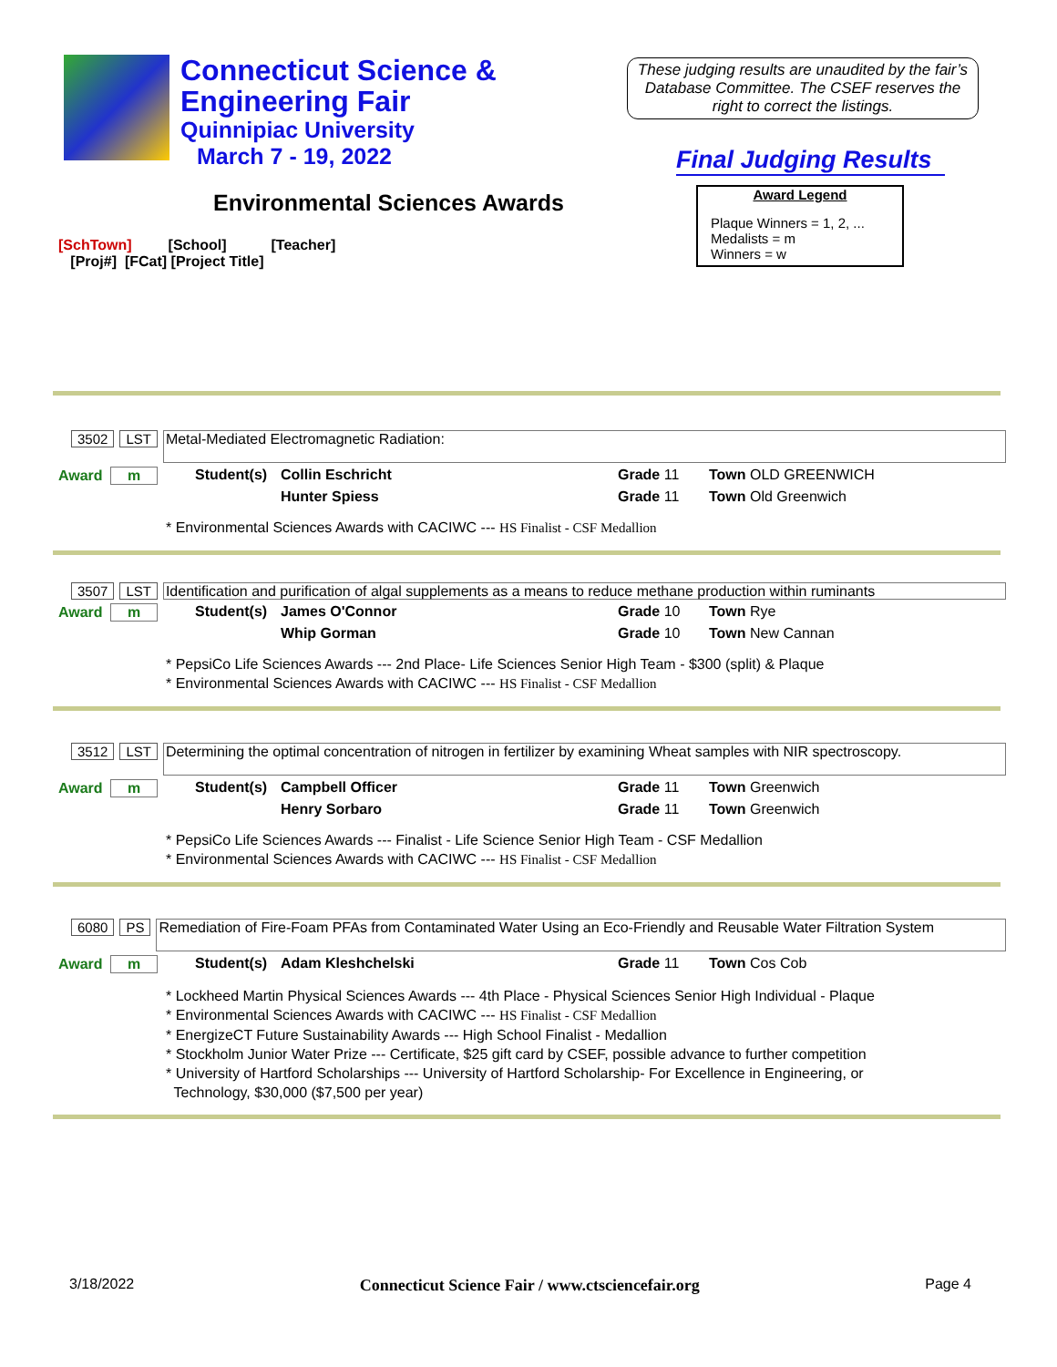Connecticut Science &
Engineering Fair
Quinnipiac University
March 7 - 19, 2022
These judging results are unaudited by the fair’s Database Committee. The CSEF reserves the right to correct the listings.
Final Judging Results
Environmental Sciences Awards
Award Legend
Plaque Winners = 1, 2, ...
Medalists = m
Winners = w
[SchTown] [School] [Teacher]
[Proj#] [FCat] [Project Title]
3502 LST
Metal-Mediated Electromagnetic Radiation:
Award m Student(s)
Collin Eschricht Grade 11 Town OLD GREENWICH
Hunter Spiess Grade 11 Town Old Greenwich
* Environmental Sciences Awards with CACIWC --- HS Finalist - CSF Medallion
3507 LST
Identification and purification of algal supplements as a means to reduce methane production within ruminants
Award m Student(s)
James O'Connor Grade 10 Town Rye
Whip Gorman Grade 10 Town New Cannan
* PepsiCo Life Sciences Awards --- 2nd Place- Life Sciences Senior High Team - $300 (split) & Plaque
* Environmental Sciences Awards with CACIWC --- HS Finalist - CSF Medallion
3512 LST
Determining the optimal concentration of nitrogen in fertilizer by examining Wheat samples with NIR spectroscopy.
Award m Student(s)
Campbell Officer Grade 11 Town Greenwich
Henry Sorbaro Grade 11 Town Greenwich
* PepsiCo Life Sciences Awards --- Finalist - Life Science Senior High Team - CSF Medallion
* Environmental Sciences Awards with CACIWC --- HS Finalist - CSF Medallion
6080 PS
Remediation of Fire-Foam PFAs from Contaminated Water Using an Eco-Friendly and Reusable Water Filtration System
Award m Student(s)
Adam Kleshchelski Grade 11 Town Cos Cob
* Lockheed Martin Physical Sciences Awards --- 4th Place - Physical Sciences Senior High Individual - Plaque
* Environmental Sciences Awards with CACIWC --- HS Finalist - CSF Medallion
* EnergizeCT Future Sustainability Awards --- High School Finalist - Medallion
* Stockholm Junior Water Prize --- Certificate, $25 gift card by CSEF, possible advance to further competition
* University of Hartford Scholarships --- University of Hartford Scholarship- For Excellence in Engineering, or
Technology, $30,000 ($7,500 per year)
3/18/2022 Connecticut Science Fair / www.ctsciencefair.org Page 4